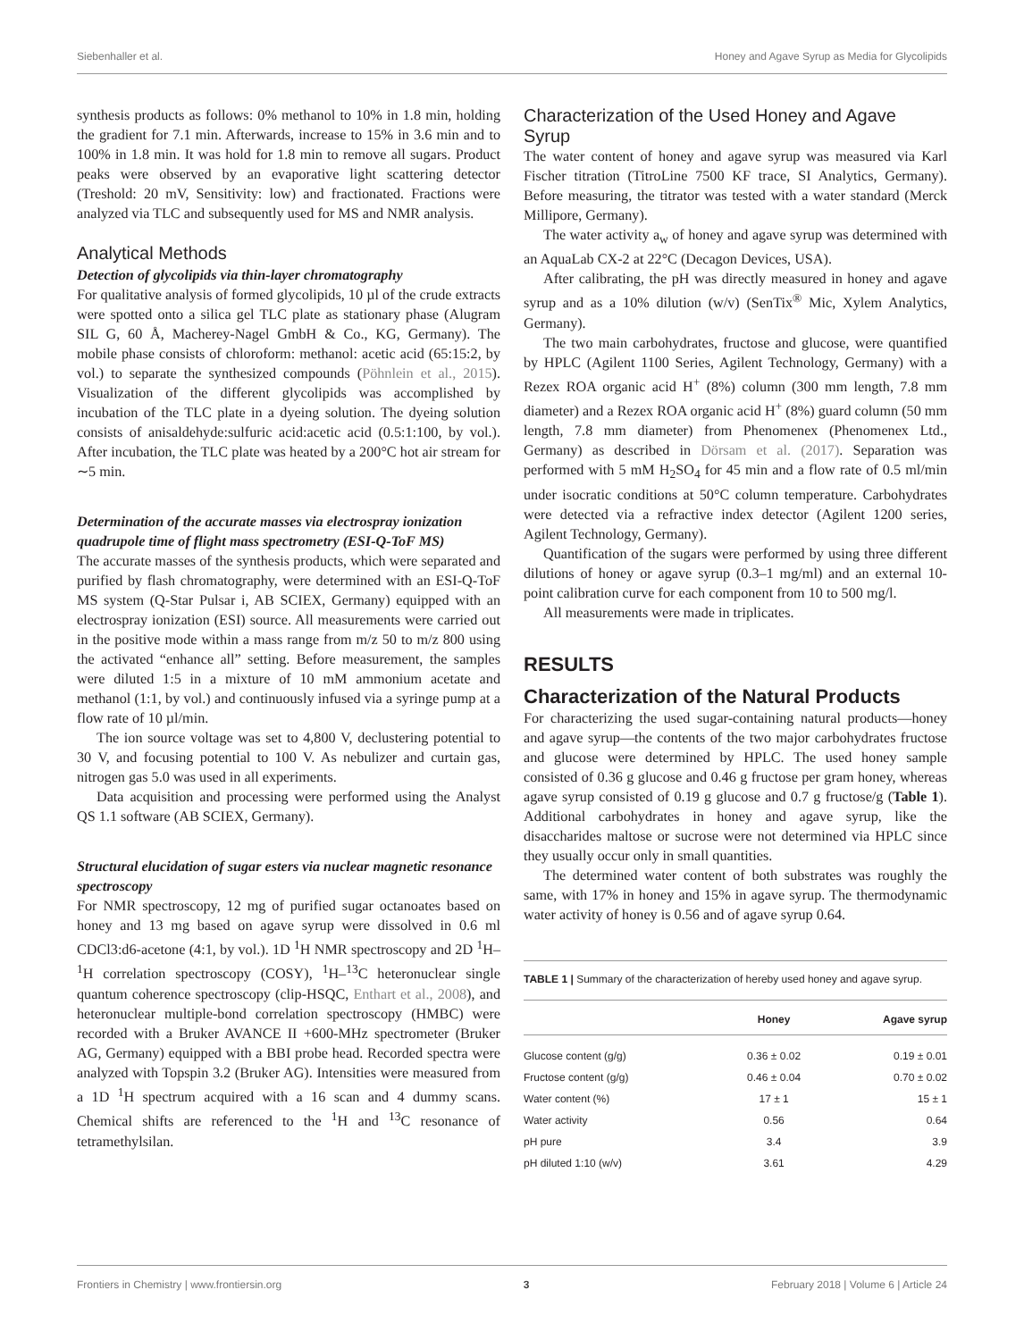Siebenhaller et al. Honey and Agave Syrup as Media for Glycolipids
synthesis products as follows: 0% methanol to 10% in 1.8 min, holding the gradient for 7.1 min. Afterwards, increase to 15% in 3.6 min and to 100% in 1.8 min. It was hold for 1.8 min to remove all sugars. Product peaks were observed by an evaporative light scattering detector (Treshold: 20 mV, Sensitivity: low) and fractionated. Fractions were analyzed via TLC and subsequently used for MS and NMR analysis.
Analytical Methods
Detection of glycolipids via thin-layer chromatography
For qualitative analysis of formed glycolipids, 10 µl of the crude extracts were spotted onto a silica gel TLC plate as stationary phase (Alugram SIL G, 60 Å, Macherey-Nagel GmbH & Co., KG, Germany). The mobile phase consists of chloroform: methanol: acetic acid (65:15:2, by vol.) to separate the synthesized compounds (Pöhnlein et al., 2015). Visualization of the different glycolipids was accomplished by incubation of the TLC plate in a dyeing solution. The dyeing solution consists of anisaldehyde:sulfuric acid:acetic acid (0.5:1:100, by vol.). After incubation, the TLC plate was heated by a 200°C hot air stream for ∼5 min.
Determination of the accurate masses via electrospray ionization quadrupole time of flight mass spectrometry (ESI-Q-ToF MS)
The accurate masses of the synthesis products, which were separated and purified by flash chromatography, were determined with an ESI-Q-ToF MS system (Q-Star Pulsar i, AB SCIEX, Germany) equipped with an electrospray ionization (ESI) source. All measurements were carried out in the positive mode within a mass range from m/z 50 to m/z 800 using the activated “enhance all” setting. Before measurement, the samples were diluted 1:5 in a mixture of 10 mM ammonium acetate and methanol (1:1, by vol.) and continuously infused via a syringe pump at a flow rate of 10 µl/min.
The ion source voltage was set to 4,800 V, declustering potential to 30 V, and focusing potential to 100 V. As nebulizer and curtain gas, nitrogen gas 5.0 was used in all experiments.
Data acquisition and processing were performed using the Analyst QS 1.1 software (AB SCIEX, Germany).
Structural elucidation of sugar esters via nuclear magnetic resonance spectroscopy
For NMR spectroscopy, 12 mg of purified sugar octanoates based on honey and 13 mg based on agave syrup were dissolved in 0.6 ml CDCl3:d6-acetone (4:1, by vol.). 1D <sup>1</sup>H NMR spectroscopy and 2D <sup>1</sup>H–<sup>1</sup>H correlation spectroscopy (COSY), <sup>1</sup>H–<sup>13</sup>C heteronuclear single quantum coherence spectroscopy (clip-HSQC, Enthart et al., 2008), and heteronuclear multiple-bond correlation spectroscopy (HMBC) were recorded with a Bruker AVANCE II +600-MHz spectrometer (Bruker AG, Germany) equipped with a BBI probe head. Recorded spectra were analyzed with Topspin 3.2 (Bruker AG). Intensities were measured from a 1D <sup>1</sup>H spectrum acquired with a 16 scan and 4 dummy scans. Chemical shifts are referenced to the <sup>1</sup>H and <sup>13</sup>C resonance of tetramethylsilan.
Characterization of the Used Honey and Agave Syrup
The water content of honey and agave syrup was measured via Karl Fischer titration (TitroLine 7500 KF trace, SI Analytics, Germany). Before measuring, the titrator was tested with a water standard (Merck Millipore, Germany).
The water activity a<sub>w</sub> of honey and agave syrup was determined with an AquaLab CX-2 at 22°C (Decagon Devices, USA).
After calibrating, the pH was directly measured in honey and agave syrup and as a 10% dilution (w/v) (SenTix<sup>®</sup> Mic, Xylem Analytics, Germany).
The two main carbohydrates, fructose and glucose, were quantified by HPLC (Agilent 1100 Series, Agilent Technology, Germany) with a Rezex ROA organic acid H<sup>+</sup> (8%) column (300 mm length, 7.8 mm diameter) and a Rezex ROA organic acid H<sup>+</sup> (8%) guard column (50 mm length, 7.8 mm diameter) from Phenomenex (Phenomenex Ltd., Germany) as described in Dörsam et al. (2017). Separation was performed with 5 mM H<sub>2</sub>SO<sub>4</sub> for 45 min and a flow rate of 0.5 ml/min under isocratic conditions at 50°C column temperature. Carbohydrates were detected via a refractive index detector (Agilent 1200 series, Agilent Technology, Germany).
Quantification of the sugars were performed by using three different dilutions of honey or agave syrup (0.3–1 mg/ml) and an external 10-point calibration curve for each component from 10 to 500 mg/l.
All measurements were made in triplicates.
RESULTS
Characterization of the Natural Products
For characterizing the used sugar-containing natural products—honey and agave syrup—the contents of the two major carbohydrates fructose and glucose were determined by HPLC. The used honey sample consisted of 0.36 g glucose and 0.46 g fructose per gram honey, whereas agave syrup consisted of 0.19 g glucose and 0.7 g fructose/g (Table 1). Additional carbohydrates in honey and agave syrup, like the disaccharides maltose or sucrose were not determined via HPLC since they usually occur only in small quantities.
The determined water content of both substrates was roughly the same, with 17% in honey and 15% in agave syrup. The thermodynamic water activity of honey is 0.56 and of agave syrup 0.64.
TABLE 1 | Summary of the characterization of hereby used honey and agave syrup.
| | Honey | Agave syrup |
| --- | --- | --- |
| Glucose content (g/g) | 0.36 ± 0.02 | 0.19 ± 0.01 |
| Fructose content (g/g) | 0.46 ± 0.04 | 0.70 ± 0.02 |
| Water content (%) | 17 ± 1 | 15 ± 1 |
| Water activity | 0.56 | 0.64 |
| pH pure | 3.4 | 3.9 |
| pH diluted 1:10 (w/v) | 3.61 | 4.29 |
Frontiers in Chemistry | www.frontiersin.org 3 February 2018 | Volume 6 | Article 24